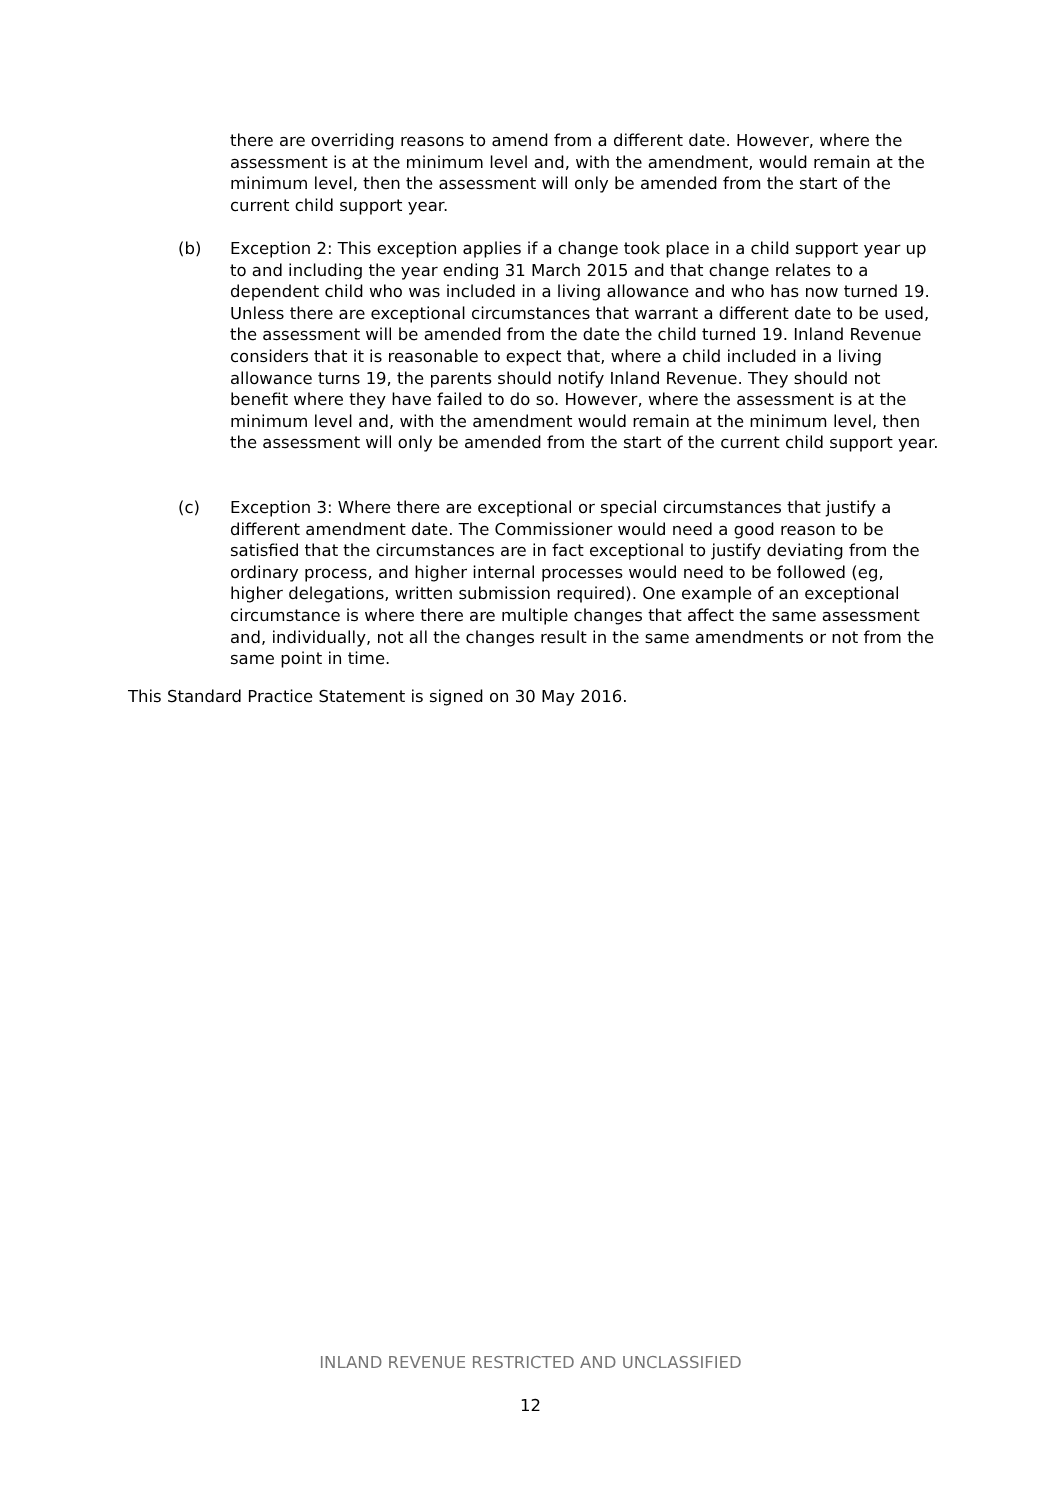there are overriding reasons to amend from a different date. However, where the assessment is at the minimum level and, with the amendment, would remain at the minimum level, then the assessment will only be amended from the start of the current child support year.
(b) Exception 2: This exception applies if a change took place in a child support year up to and including the year ending 31 March 2015 and that change relates to a dependent child who was included in a living allowance and who has now turned 19. Unless there are exceptional circumstances that warrant a different date to be used, the assessment will be amended from the date the child turned 19. Inland Revenue considers that it is reasonable to expect that, where a child included in a living allowance turns 19, the parents should notify Inland Revenue. They should not benefit where they have failed to do so. However, where the assessment is at the minimum level and, with the amendment would remain at the minimum level, then the assessment will only be amended from the start of the current child support year.
(c) Exception 3: Where there are exceptional or special circumstances that justify a different amendment date. The Commissioner would need a good reason to be satisfied that the circumstances are in fact exceptional to justify deviating from the ordinary process, and higher internal processes would need to be followed (eg, higher delegations, written submission required). One example of an exceptional circumstance is where there are multiple changes that affect the same assessment and, individually, not all the changes result in the same amendments or not from the same point in time.
This Standard Practice Statement is signed on 30 May 2016.
INLAND REVENUE RESTRICTED AND UNCLASSIFIED
12